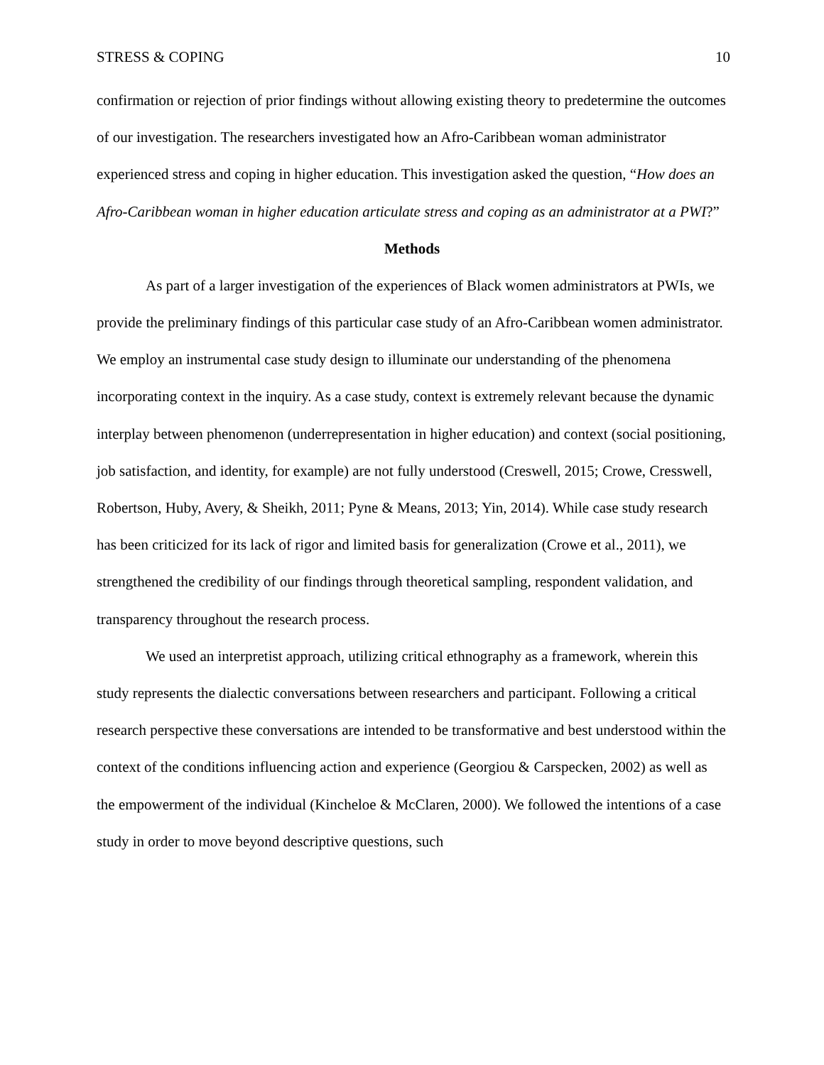STRESS & COPING 10
confirmation or rejection of prior findings without allowing existing theory to predetermine the outcomes of our investigation. The researchers investigated how an Afro-Caribbean woman administrator experienced stress and coping in higher education. This investigation asked the question, “How does an Afro-Caribbean woman in higher education articulate stress and coping as an administrator at a PWI?”
Methods
As part of a larger investigation of the experiences of Black women administrators at PWIs, we provide the preliminary findings of this particular case study of an Afro-Caribbean women administrator. We employ an instrumental case study design to illuminate our understanding of the phenomena incorporating context in the inquiry. As a case study, context is extremely relevant because the dynamic interplay between phenomenon (underrepresentation in higher education) and context (social positioning, job satisfaction, and identity, for example) are not fully understood (Creswell, 2015; Crowe, Cresswell, Robertson, Huby, Avery, & Sheikh, 2011; Pyne & Means, 2013; Yin, 2014). While case study research has been criticized for its lack of rigor and limited basis for generalization (Crowe et al., 2011), we strengthened the credibility of our findings through theoretical sampling, respondent validation, and transparency throughout the research process.
We used an interpretist approach, utilizing critical ethnography as a framework, wherein this study represents the dialectic conversations between researchers and participant. Following a critical research perspective these conversations are intended to be transformative and best understood within the context of the conditions influencing action and experience (Georgiou & Carspecken, 2002) as well as the empowerment of the individual (Kincheloe & McClaren, 2000). We followed the intentions of a case study in order to move beyond descriptive questions, such